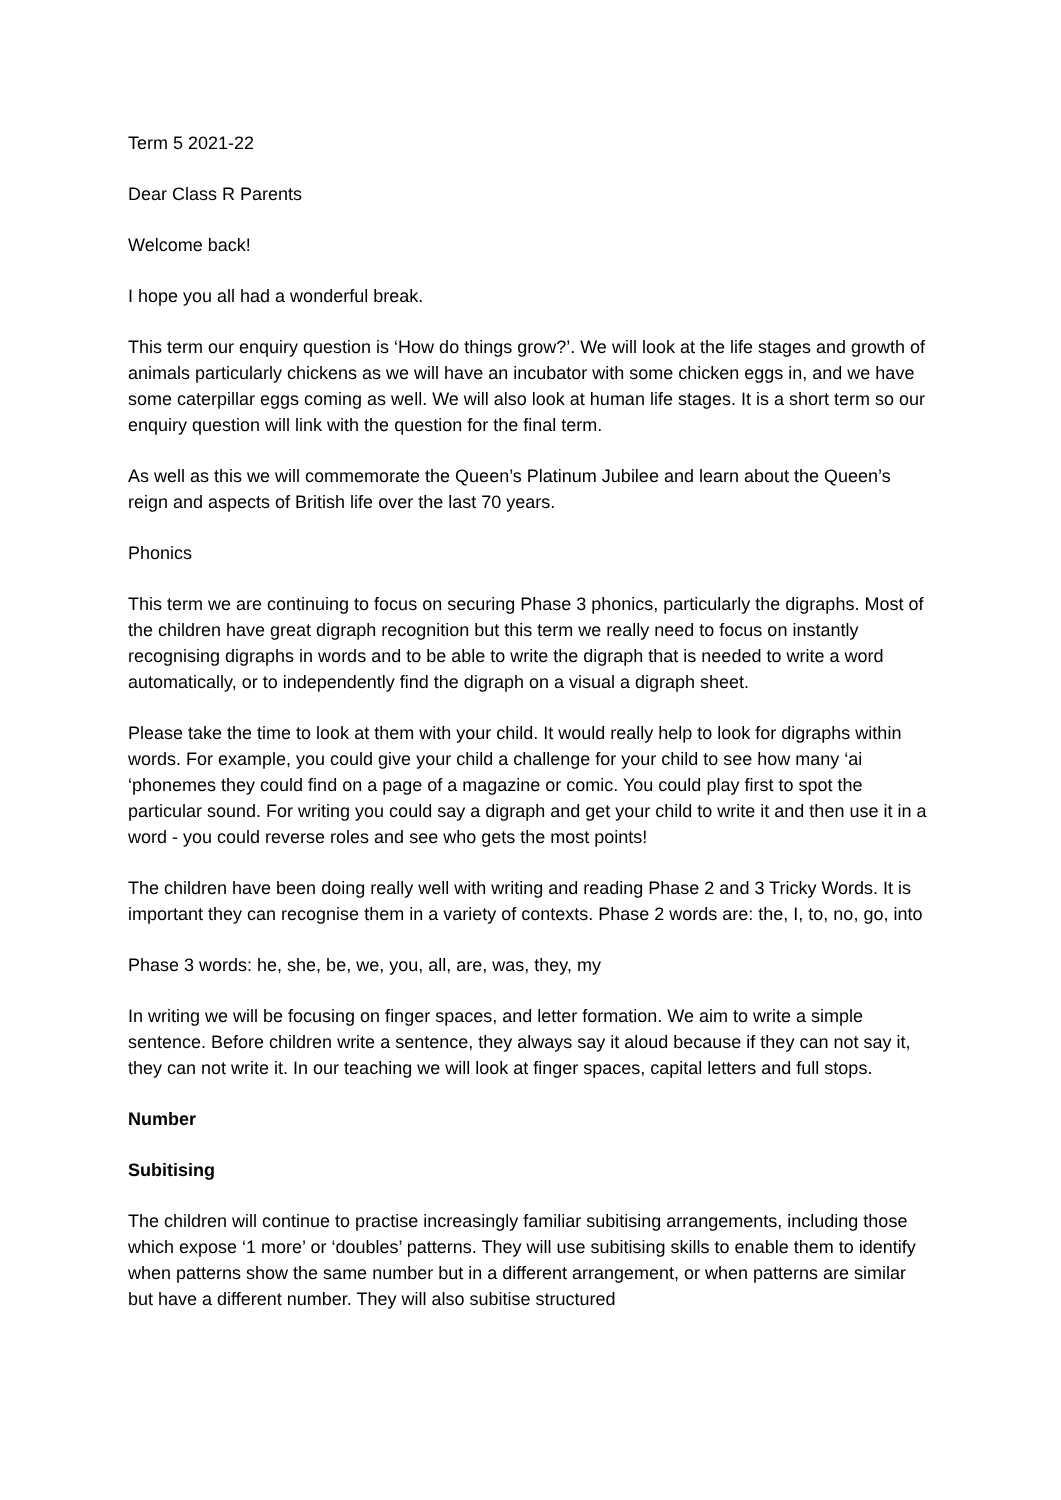Term 5 2021-22
Dear Class R Parents
Welcome back!
I hope you all had a wonderful break.
This term our enquiry question is ‘How do things grow?’. We will look at the life stages and growth of animals particularly chickens as we will have an incubator with some chicken eggs in, and we have some caterpillar eggs coming as well. We will also look at human life stages. It is a short term so our enquiry question will link with the question for the final term.
As well as this we will commemorate the Queen’s Platinum Jubilee and learn about the Queen’s reign and aspects of British life over the last 70 years.
Phonics
This term we are continuing to focus on securing Phase 3 phonics, particularly the digraphs. Most of the children have great digraph recognition but this term we really need to focus on instantly recognising digraphs in words and to be able to write the digraph that is needed to write a word automatically, or to independently find the digraph on a visual a digraph sheet.
Please take the time to look at them with your child. It would really help to look for digraphs within words. For example, you could give your child a challenge for your child to see how many ‘ai ‘phonemes they could find on a page of a magazine or comic. You could play first to spot the particular sound. For writing you could say a digraph and get your child to write it and then use it in a word - you could reverse roles and see who gets the most points!
The children have been doing really well with writing and reading Phase 2 and 3 Tricky Words. It is important they can recognise them in a variety of contexts. Phase 2 words are: the, I, to, no, go, into
Phase 3 words: he, she, be, we, you, all, are, was, they, my
In writing we will be focusing on finger spaces, and letter formation. We aim to write a simple sentence. Before children write a sentence, they always say it aloud because if they can not say it, they can not write it. In our teaching we will look at finger spaces, capital letters and full stops.
Number
Subitising
The children will continue to practise increasingly familiar subitising arrangements, including those which expose ‘1 more’ or ‘doubles’ patterns. They will use subitising skills to enable them to identify when patterns show the same number but in a different arrangement, or when patterns are similar but have a different number. They will also subitise structured